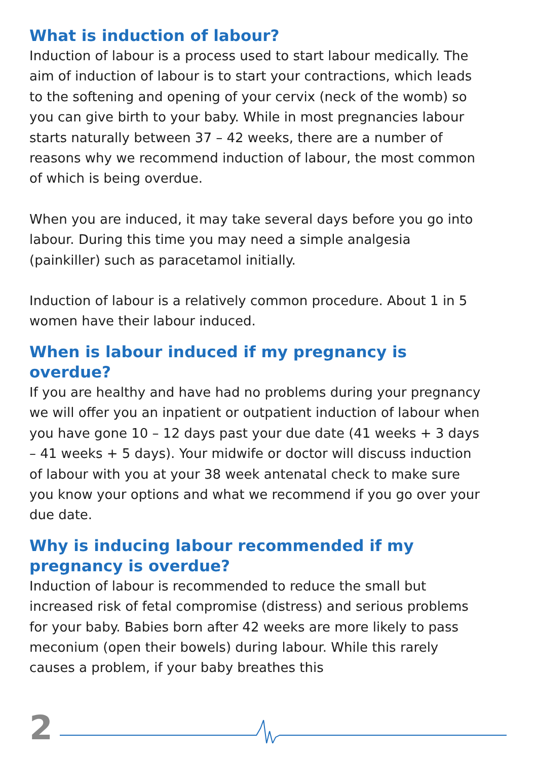What is induction of labour?
Induction of labour is a process used to start labour medically. The aim of induction of labour is to start your contractions, which leads to the softening and opening of your cervix (neck of the womb) so you can give birth to your baby. While in most pregnancies labour starts naturally between 37 – 42 weeks, there are a number of reasons why we recommend induction of labour, the most common of which is being overdue.
When you are induced, it may take several days before you go into labour. During this time you may need a simple analgesia (painkiller) such as paracetamol initially.
Induction of labour is a relatively common procedure. About 1 in 5 women have their labour induced.
When is labour induced if my pregnancy is overdue?
If you are healthy and have had no problems during your pregnancy we will offer you an inpatient or outpatient induction of labour when you have gone 10 – 12 days past your due date (41 weeks + 3 days – 41 weeks + 5 days). Your midwife or doctor will discuss induction of labour with you at your 38 week antenatal check to make sure you know your options and what we recommend if you go over your due date.
Why is inducing labour recommended if my pregnancy is overdue?
Induction of labour is recommended to reduce the small but increased risk of fetal compromise (distress) and serious problems for your baby. Babies born after 42 weeks are more likely to pass meconium (open their bowels) during labour. While this rarely causes a problem, if your baby breathes this
2